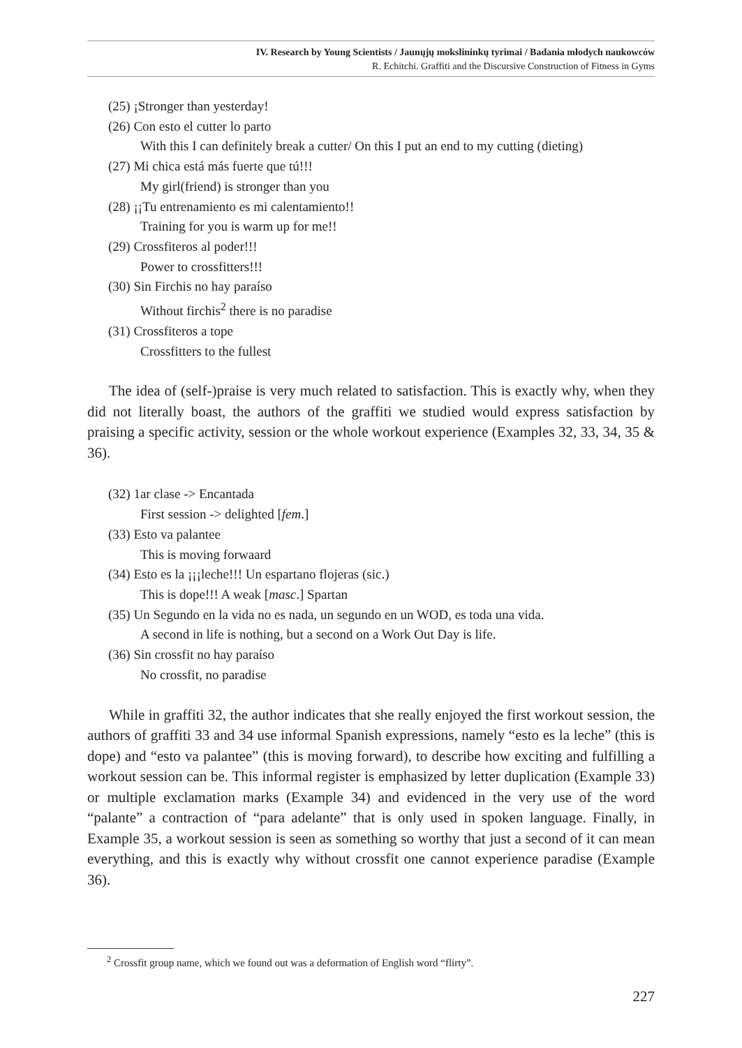IV. Research by Young Scientists / Jaunųjų mokslininkų tyrimai / Badania młodych naukowców
R. Echitchi. Graffiti and the Discursive Construction of Fitness in Gyms
(25) ¡Stronger than yesterday!
(26) Con esto el cutter lo parto
With this I can definitely break a cutter/ On this I put an end to my cutting (dieting)
(27) Mi chica está más fuerte que tú!!!
My girl(friend) is stronger than you
(28) ¡¡Tu entrenamiento es mi calentamiento!!
Training for you is warm up for me!!
(29) Crossfiteros al poder!!!
Power to crossfitters!!!
(30) Sin Firchis no hay paraíso
Without firchis<sup>2</sup> there is no paradise
(31) Crossfiteros a tope
Crossfitters to the fullest
The idea of (self-)praise is very much related to satisfaction. This is exactly why, when they did not literally boast, the authors of the graffiti we studied would express satisfaction by praising a specific activity, session or the whole workout experience (Examples 32, 33, 34, 35 & 36).
(32) 1ar clase -> Encantada
First session -> delighted [fem.]
(33) Esto va palantee
This is moving forwaard
(34) Esto es la ¡¡¡leche!!! Un espartano flojeras (sic.)
This is dope!!! A weak [masc.] Spartan
(35) Un Segundo en la vida no es nada, un segundo en un WOD, es toda una vida.
A second in life is nothing, but a second on a Work Out Day is life.
(36) Sin crossfit no hay paraíso
No crossfit, no paradise
While in graffiti 32, the author indicates that she really enjoyed the first workout session, the authors of graffiti 33 and 34 use informal Spanish expressions, namely “esto es la leche” (this is dope) and “esto va palantee” (this is moving forward), to describe how exciting and fulfilling a workout session can be. This informal register is emphasized by letter duplication (Example 33) or multiple exclamation marks (Example 34) and evidenced in the very use of the word “palante” a contraction of “para adelante” that is only used in spoken language. Finally, in Example 35, a workout session is seen as something so worthy that just a second of it can mean everything, and this is exactly why without crossfit one cannot experience paradise (Example 36).
<sup>2</sup> Crossfit group name, which we found out was a deformation of English word “flirty”.
227